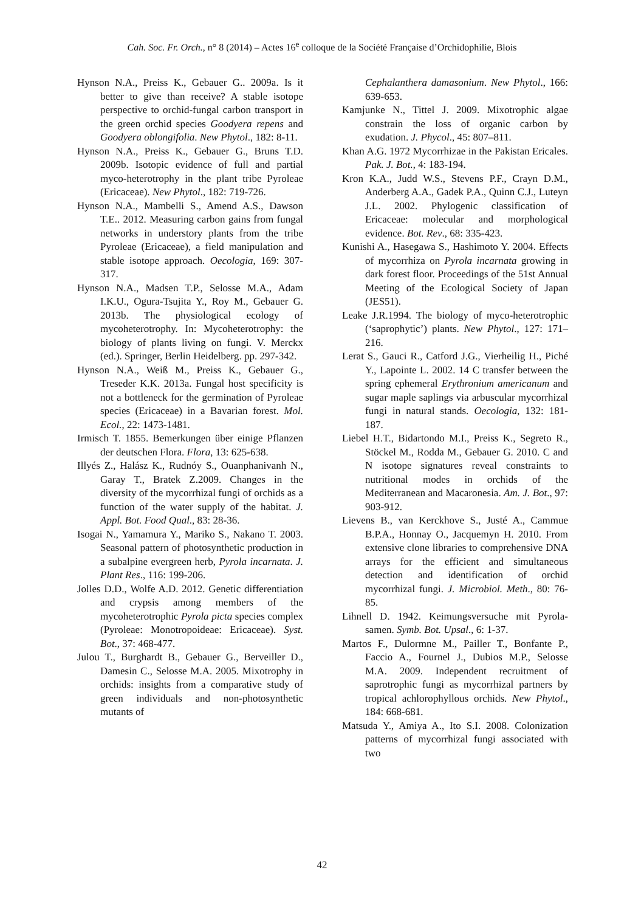Cah. Soc. Fr. Orch., n° 8 (2014) – Actes 16<sup>e</sup> colloque de la Société Française d’Orchidophilie, Blois
Hynson N.A., Preiss K., Gebauer G.. 2009a. Is it better to give than receive? A stable isotope perspective to orchid-fungal carbon transport in the green orchid species Goodyera repens and Goodyera oblongifolia. New Phytol., 182: 8-11.
Hynson N.A., Preiss K., Gebauer G., Bruns T.D. 2009b. Isotopic evidence of full and partial myco-heterotrophy in the plant tribe Pyroleae (Ericaceae). New Phytol., 182: 719-726.
Hynson N.A., Mambelli S., Amend A.S., Dawson T.E.. 2012. Measuring carbon gains from fungal networks in understory plants from the tribe Pyroleae (Ericaceae), a field manipulation and stable isotope approach. Oecologia, 169: 307-317.
Hynson N.A., Madsen T.P., Selosse M.A., Adam I.K.U., Ogura-Tsujita Y., Roy M., Gebauer G. 2013b. The physiological ecology of mycoheterotrophy. In: Mycoheterotrophy: the biology of plants living on fungi. V. Merckx (ed.). Springer, Berlin Heidelberg. pp. 297-342.
Hynson N.A., Weiß M., Preiss K., Gebauer G., Treseder K.K. 2013a. Fungal host specificity is not a bottleneck for the germination of Pyroleae species (Ericaceae) in a Bavarian forest. Mol. Ecol., 22: 1473-1481.
Irmisch T. 1855. Bemerkungen über einige Pflanzen der deutschen Flora. Flora, 13: 625-638.
Illyés Z., Halász K., Rudnóy S., Ouanphanivanh N., Garay T., Bratek Z.2009. Changes in the diversity of the mycorrhizal fungi of orchids as a function of the water supply of the habitat. J. Appl. Bot. Food Qual., 83: 28-36.
Isogai N., Yamamura Y., Mariko S., Nakano T. 2003. Seasonal pattern of photosynthetic production in a subalpine evergreen herb, Pyrola incarnata. J. Plant Res., 116: 199-206.
Jolles D.D., Wolfe A.D. 2012. Genetic differentiation and crypsis among members of the mycoheterotrophic Pyrola picta species complex (Pyroleae: Monotropoideae: Ericaceae). Syst. Bot., 37: 468-477.
Julou T., Burghardt B., Gebauer G., Berveiller D., Damesin C., Selosse M.A. 2005. Mixotrophy in orchids: insights from a comparative study of green individuals and non-photosynthetic mutants of
Cephalanthera damasonium. New Phytol., 166: 639-653.
Kamjunke N., Tittel J. 2009. Mixotrophic algae constrain the loss of organic carbon by exudation. J. Phycol., 45: 807–811.
Khan A.G. 1972 Mycorrhizae in the Pakistan Ericales. Pak. J. Bot., 4: 183-194.
Kron K.A., Judd W.S., Stevens P.F., Crayn D.M., Anderberg A.A., Gadek P.A., Quinn C.J., Luteyn J.L. 2002. Phylogenic classification of Ericaceae: molecular and morphological evidence. Bot. Rev., 68: 335-423.
Kunishi A., Hasegawa S., Hashimoto Y. 2004. Effects of mycorrhiza on Pyrola incarnata growing in dark forest floor. Proceedings of the 51st Annual Meeting of the Ecological Society of Japan (JES51).
Leake J.R.1994. The biology of myco-heterotrophic (‘saprophytic’) plants. New Phytol., 127: 171–216.
Lerat S., Gauci R., Catford J.G., Vierheilig H., Piché Y., Lapointe L. 2002. 14 C transfer between the spring ephemeral Erythronium americanum and sugar maple saplings via arbuscular mycorrhizal fungi in natural stands. Oecologia, 132: 181-187.
Liebel H.T., Bidartondo M.I., Preiss K., Segreto R., Stöckel M., Rodda M., Gebauer G. 2010. C and N isotope signatures reveal constraints to nutritional modes in orchids of the Mediterranean and Macaronesia. Am. J. Bot., 97: 903-912.
Lievens B., van Kerckhove S., Justé A., Cammue B.P.A., Honnay O., Jacquemyn H. 2010. From extensive clone libraries to comprehensive DNA arrays for the efficient and simultaneous detection and identification of orchid mycorrhizal fungi. J. Microbiol. Meth., 80: 76-85.
Lihnell D. 1942. Keimungsversuche mit Pyrola-samen. Symb. Bot. Upsal., 6: 1-37.
Martos F., Dulormne M., Pailler T., Bonfante P., Faccio A., Fournel J., Dubios M.P., Selosse M.A. 2009. Independent recruitment of saprotrophic fungi as mycorrhizal partners by tropical achlorophyllous orchids. New Phytol., 184: 668-681.
Matsuda Y., Amiya A., Ito S.I. 2008. Colonization patterns of mycorrhizal fungi associated with two
42